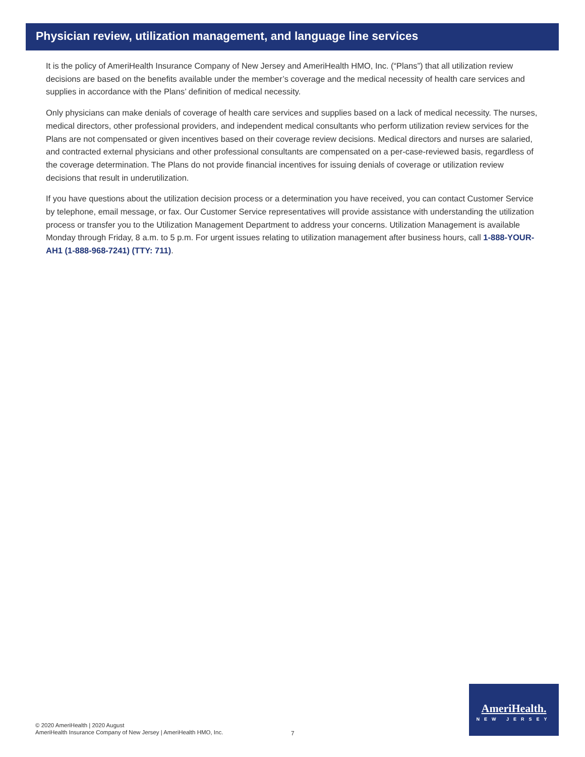Physician review, utilization management, and language line services
It is the policy of AmeriHealth Insurance Company of New Jersey and AmeriHealth HMO, Inc. (“Plans”) that all utilization review decisions are based on the benefits available under the member’s coverage and the medical necessity of health care services and supplies in accordance with the Plans’ definition of medical necessity.
Only physicians can make denials of coverage of health care services and supplies based on a lack of medical necessity. The nurses, medical directors, other professional providers, and independent medical consultants who perform utilization review services for the Plans are not compensated or given incentives based on their coverage review decisions. Medical directors and nurses are salaried, and contracted external physicians and other professional consultants are compensated on a per-case-reviewed basis, regardless of the coverage determination. The Plans do not provide financial incentives for issuing denials of coverage or utilization review decisions that result in underutilization.
If you have questions about the utilization decision process or a determination you have received, you can contact Customer Service by telephone, email message, or fax. Our Customer Service representatives will provide assistance with understanding the utilization process or transfer you to the Utilization Management Department to address your concerns. Utilization Management is available Monday through Friday, 8 a.m. to 5 p.m. For urgent issues relating to utilization management after business hours, call 1-888-YOUR-AH1 (1-888-968-7241) (TTY: 711).
© 2020 AmeriHealth | 2020 August
AmeriHealth Insurance Company of New Jersey | AmeriHealth HMO, Inc.
7
AmeriHealth.
NEW JERSEY